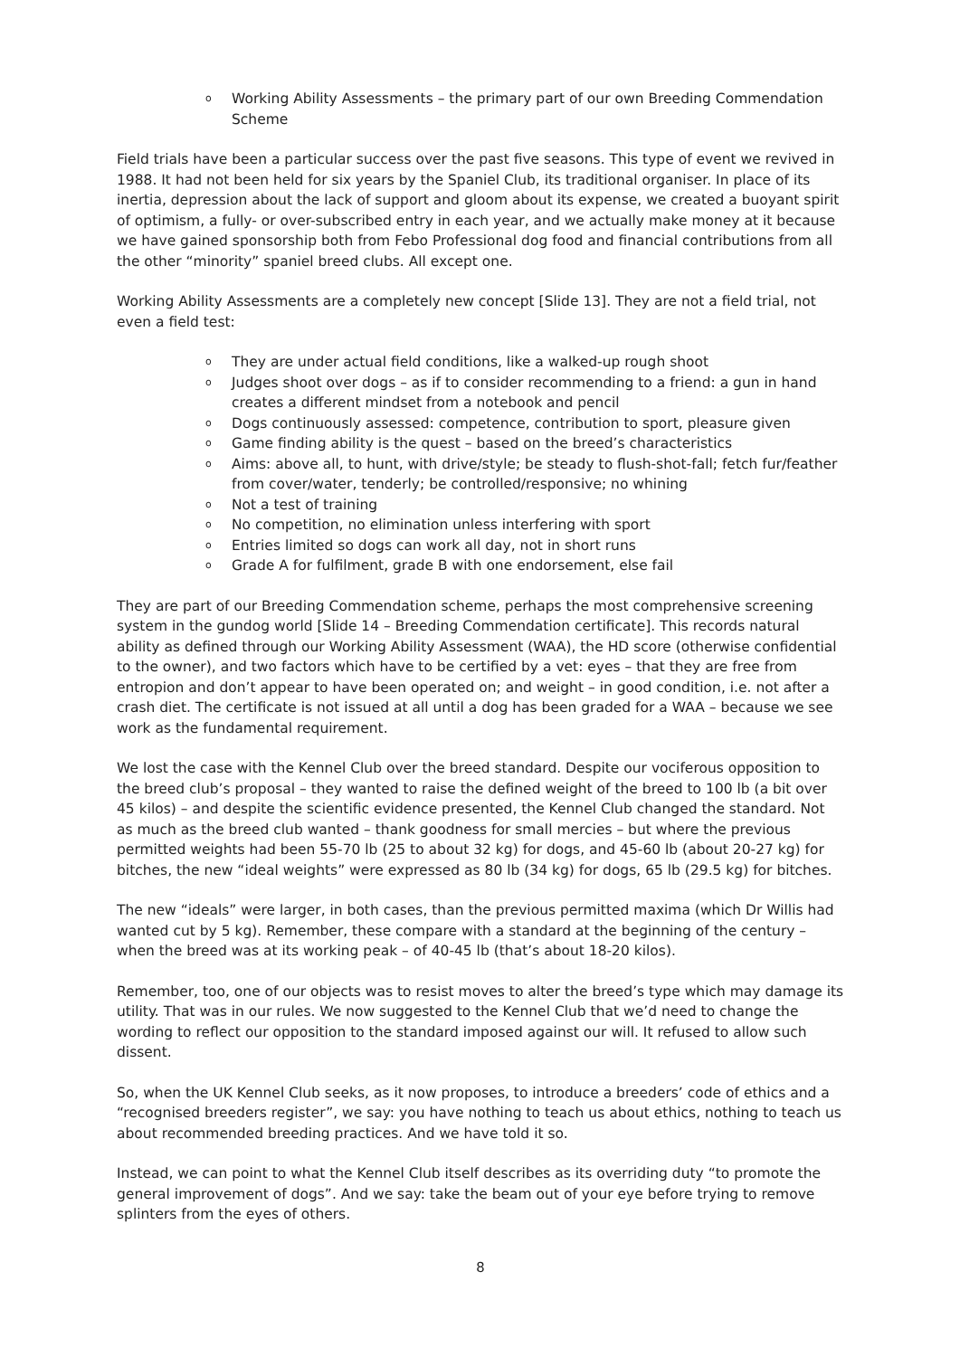o Working Ability Assessments – the primary part of our own Breeding Commendation Scheme
Field trials have been a particular success over the past five seasons. This type of event we revived in 1988. It had not been held for six years by the Spaniel Club, its traditional organiser. In place of its inertia, depression about the lack of support and gloom about its expense, we created a buoyant spirit of optimism, a fully- or over-subscribed entry in each year, and we actually make money at it because we have gained sponsorship both from Febo Professional dog food and financial contributions from all the other “minority” spaniel breed clubs. All except one.
Working Ability Assessments are a completely new concept [Slide 13]. They are not a field trial, not even a field test:
o They are under actual field conditions, like a walked-up rough shoot
o Judges shoot over dogs – as if to consider recommending to a friend: a gun in hand creates a different mindset from a notebook and pencil
o Dogs continuously assessed: competence, contribution to sport, pleasure given
o Game finding ability is the quest – based on the breed’s characteristics
o Aims: above all, to hunt, with drive/style; be steady to flush-shot-fall; fetch fur/feather from cover/water, tenderly; be controlled/responsive; no whining
o Not a test of training
o No competition, no elimination unless interfering with sport
o Entries limited so dogs can work all day, not in short runs
o Grade A for fulfilment, grade B with one endorsement, else fail
They are part of our Breeding Commendation scheme, perhaps the most comprehensive screening system in the gundog world [Slide 14 – Breeding Commendation certificate]. This records natural ability as defined through our Working Ability Assessment (WAA), the HD score (otherwise confidential to the owner), and two factors which have to be certified by a vet: eyes – that they are free from entropion and don’t appear to have been operated on; and weight – in good condition, i.e. not after a crash diet. The certificate is not issued at all until a dog has been graded for a WAA – because we see work as the fundamental requirement.
We lost the case with the Kennel Club over the breed standard. Despite our vociferous opposition to the breed club’s proposal – they wanted to raise the defined weight of the breed to 100 lb (a bit over 45 kilos) – and despite the scientific evidence presented, the Kennel Club changed the standard. Not as much as the breed club wanted – thank goodness for small mercies – but where the previous permitted weights had been 55-70 lb (25 to about 32 kg) for dogs, and 45-60 lb (about 20-27 kg) for bitches, the new “ideal weights” were expressed as 80 lb (34 kg) for dogs, 65 lb (29.5 kg) for bitches.
The new “ideals” were larger, in both cases, than the previous permitted maxima (which Dr Willis had wanted cut by 5 kg). Remember, these compare with a standard at the beginning of the century – when the breed was at its working peak – of 40-45 lb (that’s about 18-20 kilos).
Remember, too, one of our objects was to resist moves to alter the breed’s type which may damage its utility. That was in our rules. We now suggested to the Kennel Club that we’d need to change the wording to reflect our opposition to the standard imposed against our will. It refused to allow such dissent.
So, when the UK Kennel Club seeks, as it now proposes, to introduce a breeders’ code of ethics and a “recognised breeders register”, we say: you have nothing to teach us about ethics, nothing to teach us about recommended breeding practices. And we have told it so.
Instead, we can point to what the Kennel Club itself describes as its overriding duty “to promote the general improvement of dogs”. And we say: take the beam out of your eye before trying to remove splinters from the eyes of others.
8